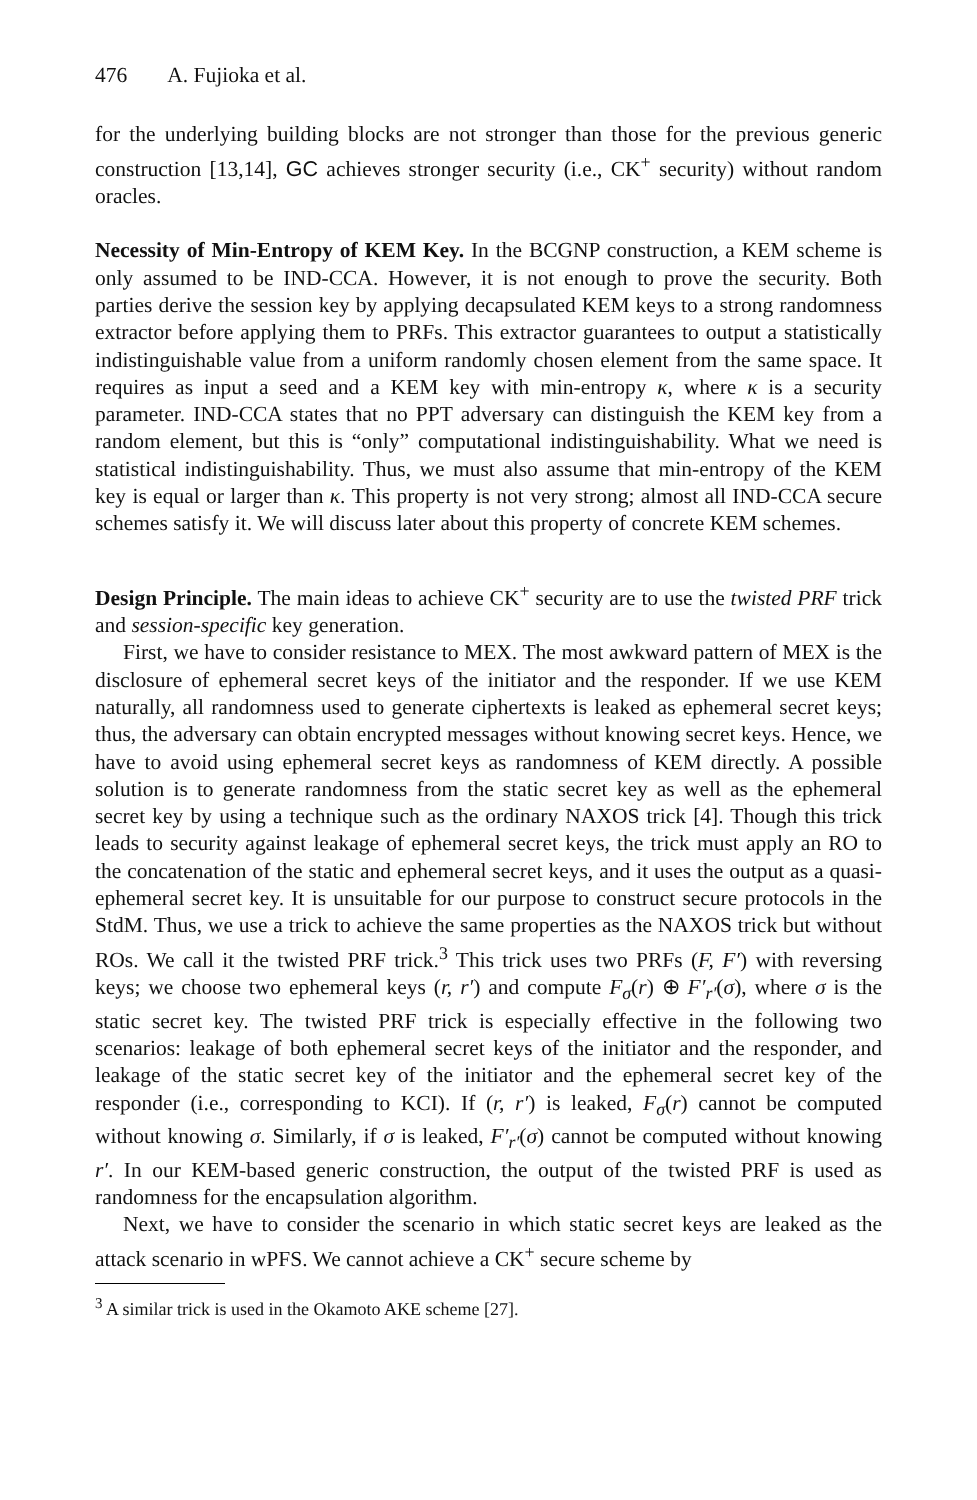476 A. Fujioka et al.
for the underlying building blocks are not stronger than those for the previous generic construction [13,14], GC achieves stronger security (i.e., CK<sup>+</sup> security) without random oracles.
Necessity of Min-Entropy of KEM Key. In the BCGNP construction, a KEM scheme is only assumed to be IND-CCA. However, it is not enough to prove the security. Both parties derive the session key by applying decapsulated KEM keys to a strong randomness extractor before applying them to PRFs. This extractor guarantees to output a statistically indistinguishable value from a uniform randomly chosen element from the same space. It requires as input a seed and a KEM key with min-entropy κ, where κ is a security parameter. IND-CCA states that no PPT adversary can distinguish the KEM key from a random element, but this is “only” computational indistinguishability. What we need is statistical indistinguishability. Thus, we must also assume that min-entropy of the KEM key is equal or larger than κ. This property is not very strong; almost all IND-CCA secure schemes satisfy it. We will discuss later about this property of concrete KEM schemes.
Design Principle. The main ideas to achieve CK<sup>+</sup> security are to use the twisted PRF trick and session-specific key generation.
First, we have to consider resistance to MEX. The most awkward pattern of MEX is the disclosure of ephemeral secret keys of the initiator and the responder. If we use KEM naturally, all randomness used to generate ciphertexts is leaked as ephemeral secret keys; thus, the adversary can obtain encrypted messages without knowing secret keys. Hence, we have to avoid using ephemeral secret keys as randomness of KEM directly. A possible solution is to generate randomness from the static secret key as well as the ephemeral secret key by using a technique such as the ordinary NAXOS trick [4]. Though this trick leads to security against leakage of ephemeral secret keys, the trick must apply an RO to the concatenation of the static and ephemeral secret keys, and it uses the output as a quasi-ephemeral secret key. It is unsuitable for our purpose to construct secure protocols in the StdM. Thus, we use a trick to achieve the same properties as the NAXOS trick but without ROs. We call it the twisted PRF trick.<sup>3</sup> This trick uses two PRFs (F, F′) with reversing keys; we choose two ephemeral keys (r, r′) and compute F<sub>σ</sub>(r) ⊕ F′<sub>r′</sub>(σ), where σ is the static secret key. The twisted PRF trick is especially effective in the following two scenarios: leakage of both ephemeral secret keys of the initiator and the responder, and leakage of the static secret key of the initiator and the ephemeral secret key of the responder (i.e., corresponding to KCI). If (r, r′) is leaked, F<sub>σ</sub>(r) cannot be computed without knowing σ. Similarly, if σ is leaked, F′<sub>r′</sub>(σ) cannot be computed without knowing r′. In our KEM-based generic construction, the output of the twisted PRF is used as randomness for the encapsulation algorithm.
Next, we have to consider the scenario in which static secret keys are leaked as the attack scenario in wPFS. We cannot achieve a CK<sup>+</sup> secure scheme by
<sup>3</sup> A similar trick is used in the Okamoto AKE scheme [27].